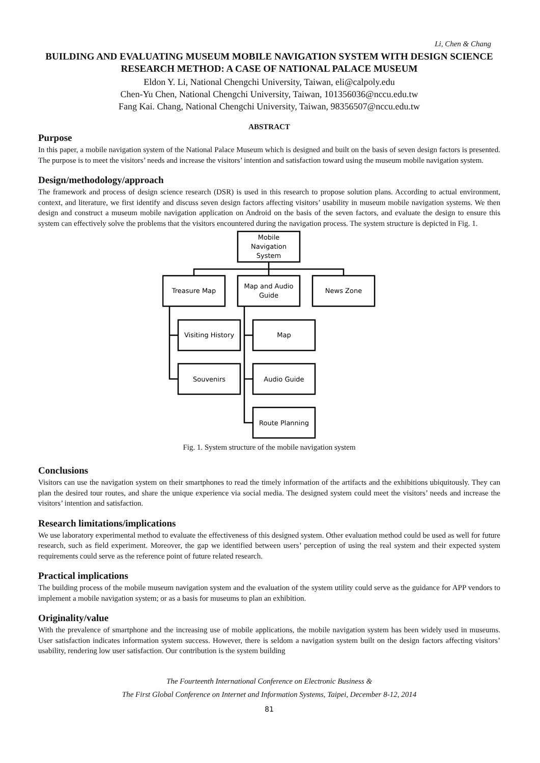Li, Chen & Chang
BUILDING AND EVALUATING MUSEUM MOBILE NAVIGATION SYSTEM WITH DESIGN SCIENCE RESEARCH METHOD: A CASE OF NATIONAL PALACE MUSEUM
Eldon Y. Li, National Chengchi University, Taiwan, eli@calpoly.edu
Chen-Yu Chen, National Chengchi University, Taiwan, 101356036@nccu.edu.tw
Fang Kai. Chang, National Chengchi University, Taiwan, 98356507@nccu.edu.tw
ABSTRACT
Purpose
In this paper, a mobile navigation system of the National Palace Museum which is designed and built on the basis of seven design factors is presented. The purpose is to meet the visitors’ needs and increase the visitors’ intention and satisfaction toward using the museum mobile navigation system.
Design/methodology/approach
The framework and process of design science research (DSR) is used in this research to propose solution plans. According to actual environment, context, and literature, we first identify and discuss seven design factors affecting visitors’ usability in museum mobile navigation systems. We then design and construct a museum mobile navigation application on Android on the basis of the seven factors, and evaluate the design to ensure this system can effectively solve the problems that the visitors encountered during the navigation process. The system structure is depicted in Fig. 1.
Mobile
Navigation
System
Treasure Map
Map and Audio
Guide
News Zone
Visiting History
Souvenirs
Map
Audio Guide
Route Planning
Fig. 1. System structure of the mobile navigation system
Conclusions
Visitors can use the navigation system on their smartphones to read the timely information of the artifacts and the exhibitions ubiquitously. They can plan the desired tour routes, and share the unique experience via social media. The designed system could meet the visitors’ needs and increase the visitors’ intention and satisfaction.
Research limitations/implications
We use laboratory experimental method to evaluate the effectiveness of this designed system. Other evaluation method could be used as well for future research, such as field experiment. Moreover, the gap we identified between users’ perception of using the real system and their expected system requirements could serve as the reference point of future related research.
Practical implications
The building process of the mobile museum navigation system and the evaluation of the system utility could serve as the guidance for APP vendors to implement a mobile navigation system; or as a basis for museums to plan an exhibition.
Originality/value
With the prevalence of smartphone and the increasing use of mobile applications, the mobile navigation system has been widely used in museums. User satisfaction indicates information system success. However, there is seldom a navigation system built on the design factors affecting visitors’ usability, rendering low user satisfaction. Our contribution is the system building
The Fourteenth International Conference on Electronic Business &
The First Global Conference on Internet and Information Systems, Taipei, December 8-12, 2014
81